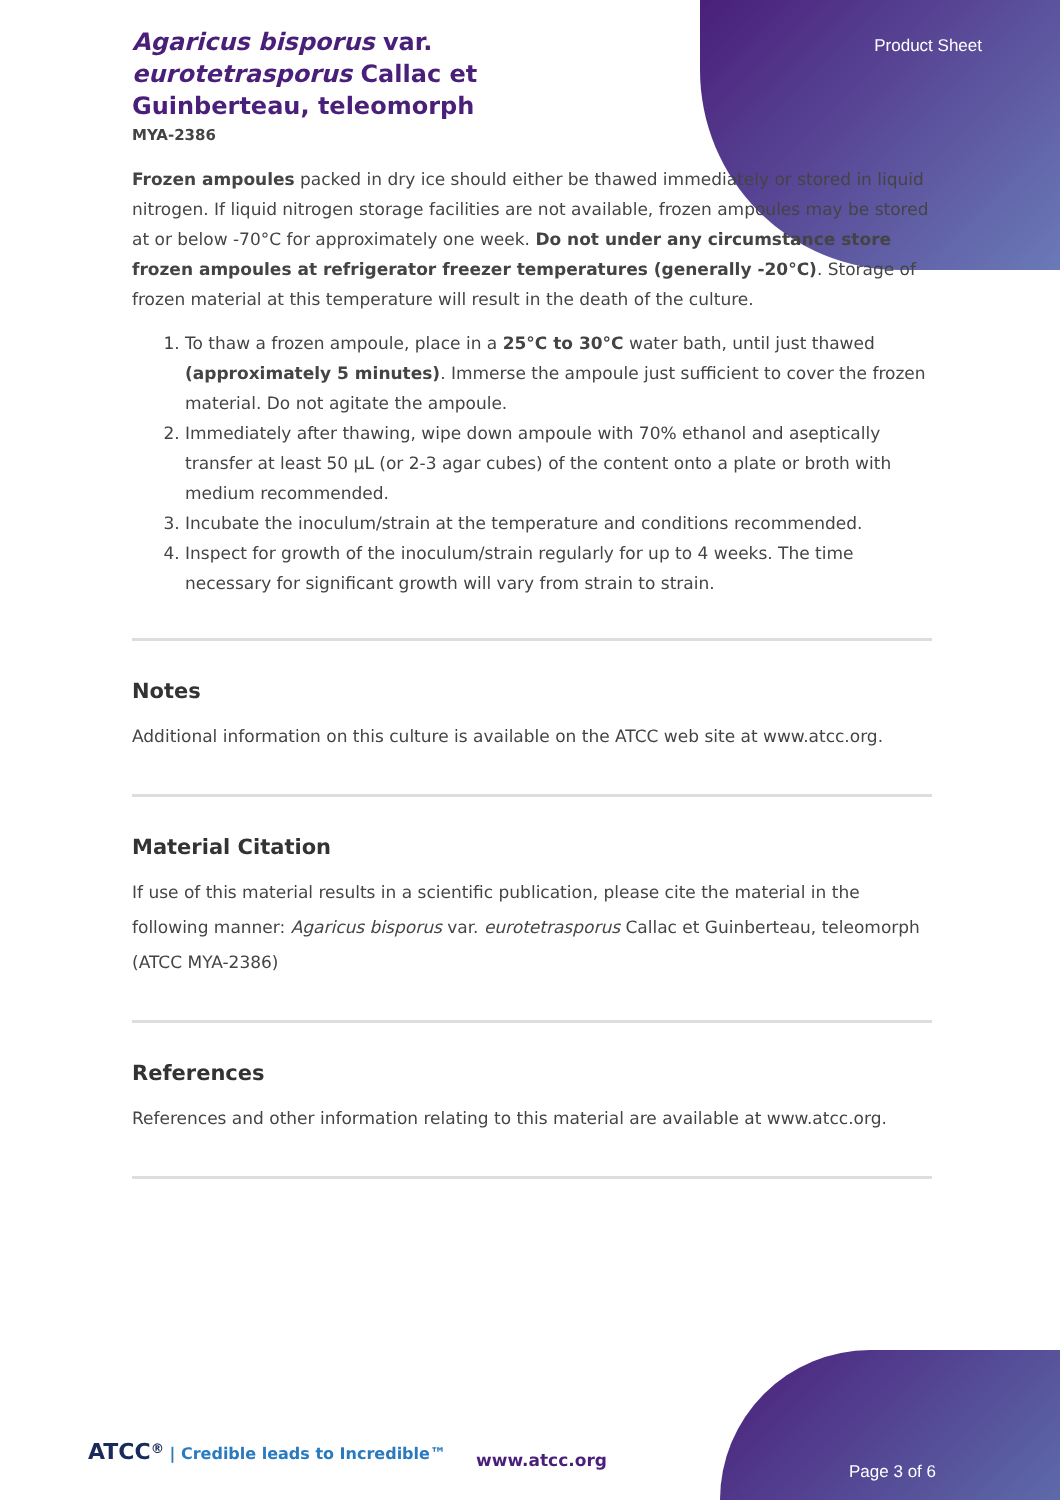Product Sheet
Agaricus bisporus var. eurotetrasporus Callac et Guinberteau, teleomorph
MYA-2386
Frozen ampoules packed in dry ice should either be thawed immediately or stored in liquid nitrogen. If liquid nitrogen storage facilities are not available, frozen ampoules may be stored at or below -70°C for approximately one week. Do not under any circumstance store frozen ampoules at refrigerator freezer temperatures (generally -20°C). Storage of frozen material at this temperature will result in the death of the culture.
1. To thaw a frozen ampoule, place in a 25°C to 30°C water bath, until just thawed (approximately 5 minutes). Immerse the ampoule just sufficient to cover the frozen material. Do not agitate the ampoule.
2. Immediately after thawing, wipe down ampoule with 70% ethanol and aseptically transfer at least 50 µL (or 2-3 agar cubes) of the content onto a plate or broth with medium recommended.
3. Incubate the inoculum/strain at the temperature and conditions recommended.
4. Inspect for growth of the inoculum/strain regularly for up to 4 weeks. The time necessary for significant growth will vary from strain to strain.
Notes
Additional information on this culture is available on the ATCC web site at www.atcc.org.
Material Citation
If use of this material results in a scientific publication, please cite the material in the following manner: Agaricus bisporus var. eurotetrasporus Callac et Guinberteau, teleomorph (ATCC MYA-2386)
References
References and other information relating to this material are available at www.atcc.org.
ATCC<sup>®</sup> | Credible leads to Incredible™
www.atcc.org
Page 3 of 6